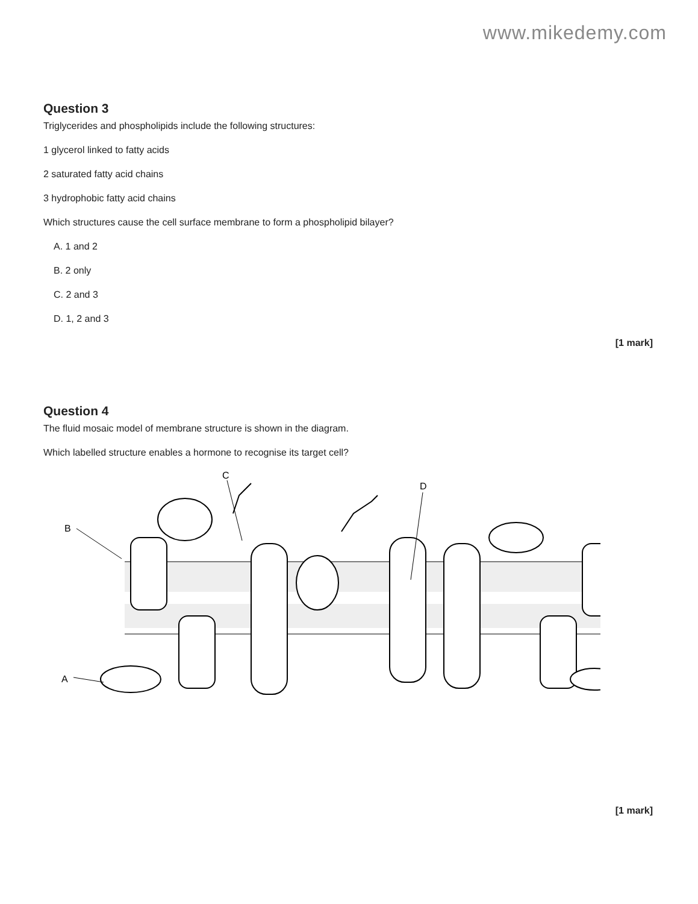www.mikedemy.com
Question 3
Triglycerides and phospholipids include the following structures:
1 glycerol linked to fatty acids
2 saturated fatty acid chains
3 hydrophobic fatty acid chains
Which structures cause the cell surface membrane to form a phospholipid bilayer?
A. 1 and 2
B. 2 only
C. 2 and 3
D. 1, 2 and 3
[1 mark]
Question 4
The fluid mosaic model of membrane structure is shown in the diagram.
Which labelled structure enables a hormone to recognise its target cell?
B
A
C
D
[1 mark]